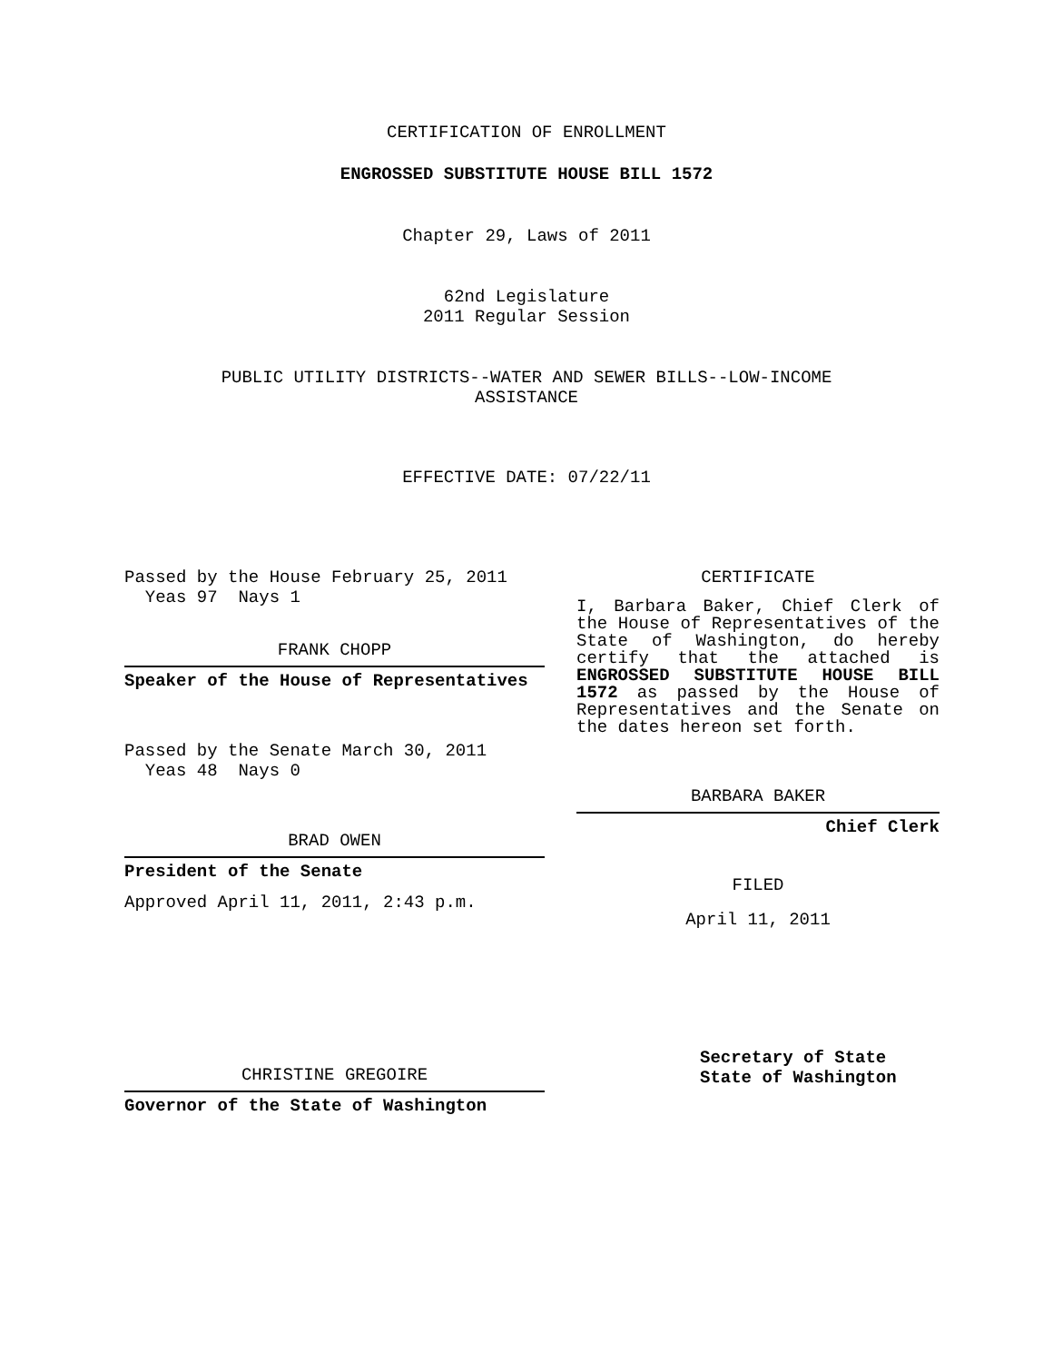CERTIFICATION OF ENROLLMENT
ENGROSSED SUBSTITUTE HOUSE BILL 1572
Chapter 29, Laws of 2011
62nd Legislature
2011 Regular Session
PUBLIC UTILITY DISTRICTS--WATER AND SEWER BILLS--LOW-INCOME
ASSISTANCE
EFFECTIVE DATE: 07/22/11
Passed by the House February 25, 2011
Yeas 97 Nays 1
FRANK CHOPP
Speaker of the House of Representatives
Passed by the Senate March 30, 2011
Yeas 48 Nays 0
BRAD OWEN
President of the Senate
Approved April 11, 2011, 2:43 p.m.
CHRISTINE GREGOIRE
Governor of the State of Washington
CERTIFICATE
I, Barbara Baker, Chief Clerk of the House of Representatives of the State of Washington, do hereby certify that the attached is ENGROSSED SUBSTITUTE HOUSE BILL 1572 as passed by the House of Representatives and the Senate on the dates hereon set forth.
BARBARA BAKER
Chief Clerk
FILED
April 11, 2011
Secretary of State
State of Washington